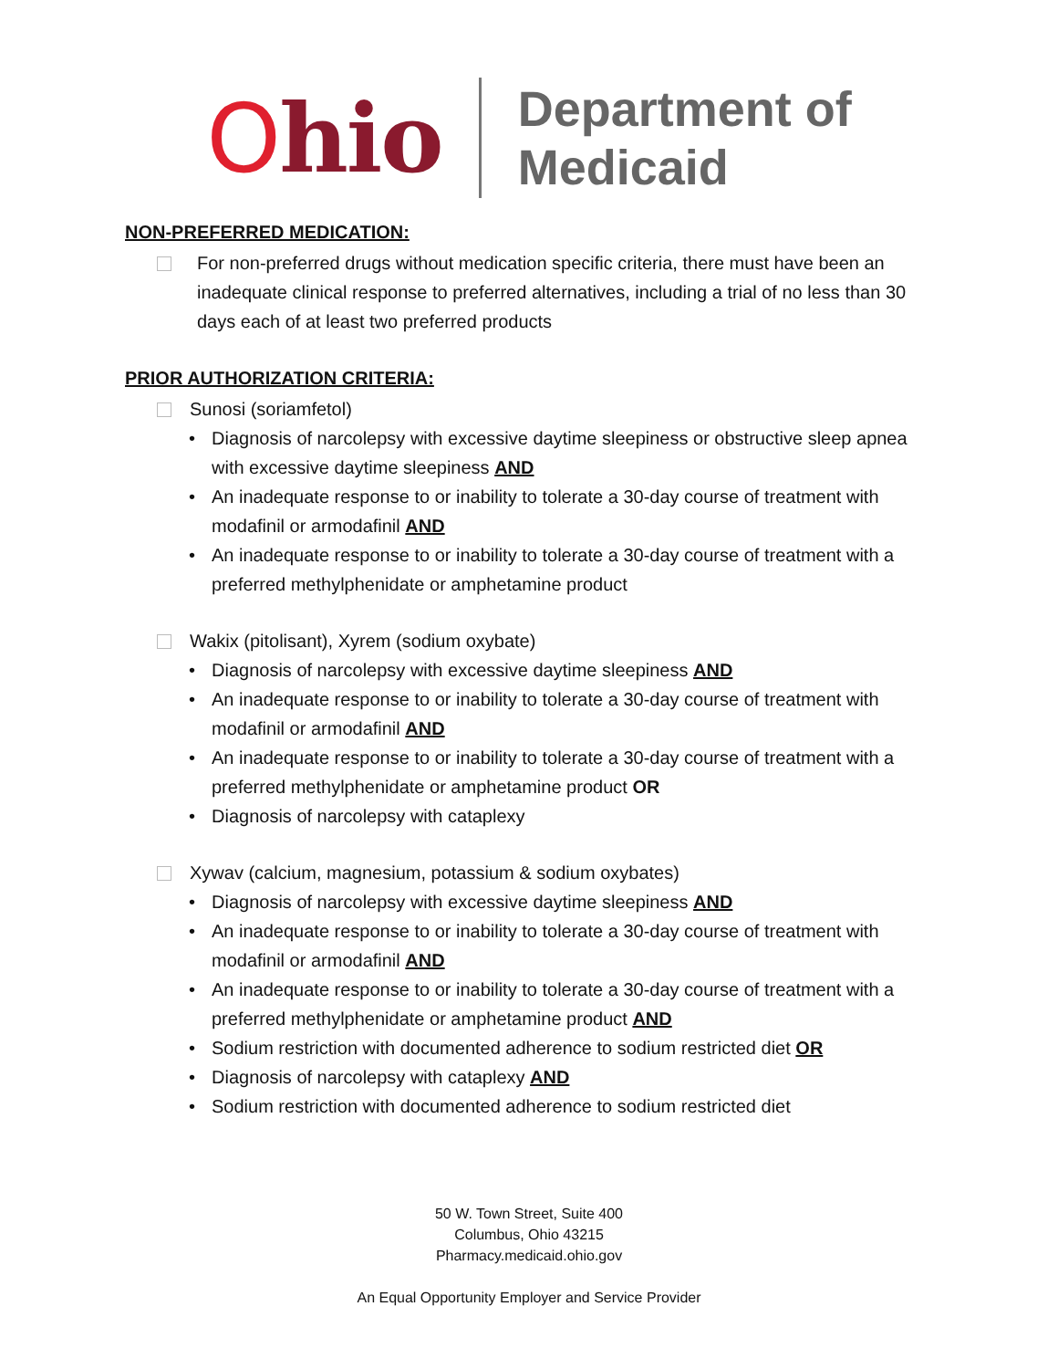Ohio
Department of
Medicaid
NON-PREFERRED MEDICATION:
For non-preferred drugs without medication specific criteria, there must have been an inadequate clinical response to preferred alternatives, including a trial of no less than 30 days each of at least two preferred products
PRIOR AUTHORIZATION CRITERIA:
Sunosi (soriamfetol)
• Diagnosis of narcolepsy with excessive daytime sleepiness or obstructive sleep apnea with excessive daytime sleepiness AND
• An inadequate response to or inability to tolerate a 30-day course of treatment with modafinil or armodafinil AND
• An inadequate response to or inability to tolerate a 30-day course of treatment with a preferred methylphenidate or amphetamine product
Wakix (pitolisant), Xyrem (sodium oxybate)
• Diagnosis of narcolepsy with excessive daytime sleepiness AND
• An inadequate response to or inability to tolerate a 30-day course of treatment with modafinil or armodafinil AND
• An inadequate response to or inability to tolerate a 30-day course of treatment with a preferred methylphenidate or amphetamine product OR
• Diagnosis of narcolepsy with cataplexy
Xywav (calcium, magnesium, potassium & sodium oxybates)
• Diagnosis of narcolepsy with excessive daytime sleepiness AND
• An inadequate response to or inability to tolerate a 30-day course of treatment with modafinil or armodafinil AND
• An inadequate response to or inability to tolerate a 30-day course of treatment with a preferred methylphenidate or amphetamine product AND
• Sodium restriction with documented adherence to sodium restricted diet OR
• Diagnosis of narcolepsy with cataplexy AND
• Sodium restriction with documented adherence to sodium restricted diet
50 W. Town Street, Suite 400
Columbus, Ohio 43215
Pharmacy.medicaid.ohio.gov
An Equal Opportunity Employer and Service Provider